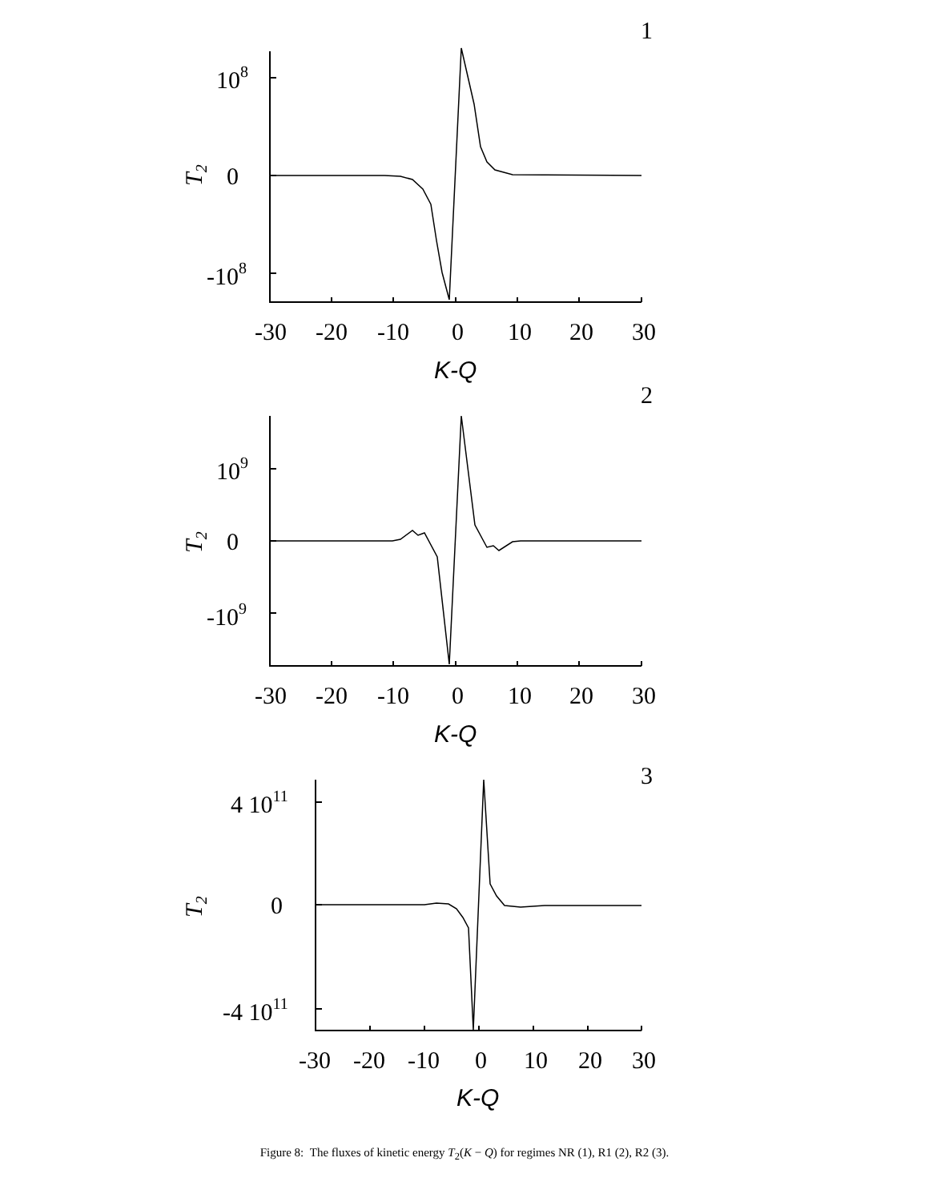1
108
0
-108
-30
-20
-10
0
10
20
30
K-Q
T2
2
109
0
-109
-30
-20
-10
0
10
20
30
K-Q
T2
3
4 1011
0
-4 1011
-30
-20
-10
0
10
20
30
K-Q
T2
Figure 8: The fluxes of kinetic energy T<sub>2</sub>(K − Q) for regimes NR (1), R1 (2), R2 (3).